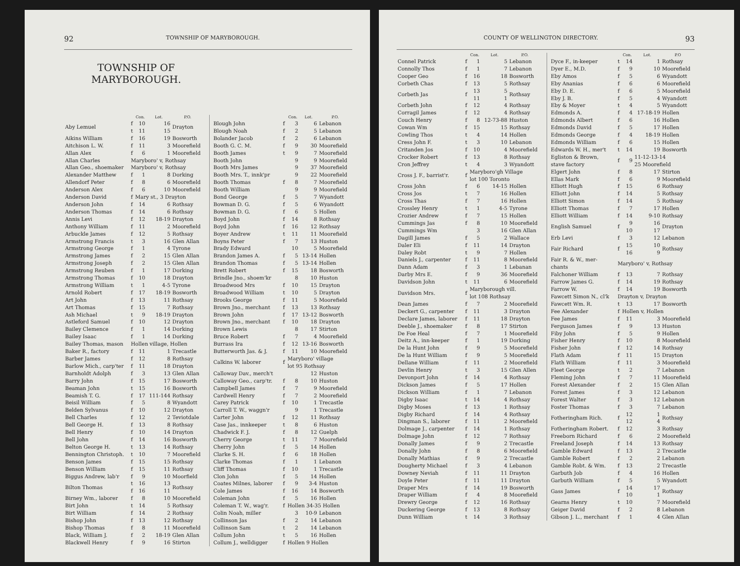92 TOWNSHIP OF MARYBOROUGH.
TOWNSHIP OF MARYBOROUGH.
| | | Con. | Lot. | P.O. |
| --- | --- | --- | --- | --- |
| Aby Lemuel | f t | 10 11 | 16 15 | Drayton |
| Aikins William | f | 16 | 19 | Bosworth |
| Aitchison L. W. | f | 11 | 3 | Moorefield |
| Allan Alex | f | 6 | 1 | Moorefield |
| Allan Charles | Maryboro' v, Rothsay | | | |
| Allan Geo., shoemaker | Maryboro' v, Rothsay | | | |
| Alexander Matthew | f | 1 | 8 | Dorking |
| Allendorf Peter | f | 8 | 6 | Moorefield |
| Anderson Alex | f | 6 | 10 | Moorefield |
| Anderson David | f | Mary st., 3 Drayton | | |
| Anderson John | f | 14 | 6 | Rothsay |
| Anderson Thomas | f | 14 | 6 | Rothsay |
| Annis Levi | f | 12 | 18-19 | Drayton |
| Anthony William | f | 11 | 2 | Moorefield |
| Arbuckle James | f | 12 | 5 | Rothsay |
| Armstrong Francis | t | 3 | 16 | Glen Allan |
| Armstrong George | f | 1 | 4 | Tyrone |
| Armstrong James | f | 2 | 15 | Glen Allan |
| Armstrong Joseph | f | 2 | 15 | Glen Allan |
| Armstrong Reuben | f | 1 | 17 | Dorking |
| Armstrong Thomas | f | 10 | 18 | Drayton |
| Armstrong William | t | 1 | 4-5 | Tyrone |
| Arnold Robert | f | 17 | 18-19 | Bosworth |
| Art John | f | 13 | 11 | Rothsay |
| Art Thomas | f | 15 | 7 | Rothsay |
| Ash Michael | t | 9 | 18-19 | Drayton |
| Astleford Samuel | f | 10 | 12 | Drayton |
| Bailey Clemence | f | 1 | 14 | Dorking |
| Bailey Isaac | f | 1 | 14 | Dorking |
| Bailey Thomas, mason | Hollen village, Hollen | | | |
| Baker R., factory | f | 11 | 1 | Trecastle |
| Barber James | f | 12 | 8 | Rothsay |
| Barlow Mich., carp'ter | f | 11 | 18 | Drayton |
| Barnholdt Adolph | f | 3 | 13 | Glen Allan |
| Barry John | f | 15 | 17 | Bosworth |
| Beaman John | t | 15 | 16 | Bosworth |
| Beamish T. G. | f | 17 | 111-144 | Rothsay |
| Beisil William | f | 5 | 8 | Wyandott |
| Belden Sylvanus | f | 10 | 12 | Drayton |
| Bell Charles | f | 12 | 2 | Teviotdale |
| Bell George H. | f | 13 | 8 | Rothsay |
| Bell Henry | f | 10 | 14 | Drayton |
| Bell John | f | 14 | 16 | Bosworth |
| Belton George H. | t | 13 | 14 | Rothsay |
| Bennington Christoph. | t | 10 | 7 | Moorefield |
| Benson James | f | 15 | 15 | Rothsay |
| Benson William | f | 15 | 11 | Rothsay |
| Biggus Andrew, lab'r | f | 9 | 10 | Moorfield |
| Bilton Thomas | t f | 16 16 | 13 11 | Rothsay |
| Birney Wm., laborer | f | 8 | 10 | Moorefield |
| Birt John | t | 14 | 5 | Rothsay |
| Birt William | f | 14 | 2 | Rothsay |
| Bishop John | f | 13 | 12 | Rothsay |
| Bishop Thomas | f | 8 | 11 | Moorefield |
| Black, William J. | f | 2 | 18-19 | Glen Allan |
| Blackwell Henry | f | 9 | 16 | Stirton |
| | | Con. | Lot. | P.O. |
| --- | --- | --- | --- | --- |
| Blough John | f | 3 | 6 | Lebanon |
| Blough Noah | f | 2 | 5 | Lebanon |
| Bolander Jacob | f | 2 | 6 | Lebanon |
| Booth G. C. M. | f | 9 | 30 | Moorefield |
| Booth James | t | 9 | 7 | Moorefield |
| Booth John | | 9 | 9 | Moorefield |
| Booth Mrs James | | 9 | 37 | Moorefield |
| Booth Mrs. T., innk'pr | | 9 | 22 | Moorefield |
| Booth Thomas | f | 8 | 7 | Moorefield |
| Booth William | | 9 | 9 | Moorefield |
| Bond George | f | 5 | 7 | Wyandott |
| Bowman D. G. | f | 5 | 6 | Wyandott |
| Bowman D. G. | f | 6 | 5 | Hollen |
| Boyd John | f | 14 | 8 | Rothsay |
| Boyd John | f | 16 | 12 | Rothsay |
| Boyer Andrew | t | 11 | 11 | Moorefield |
| Boyns Peter | f | 7 | 13 | Huston |
| Brady Edward | | 10 | 5 | Moorefield |
| Brandon James A. | f | 5 | 13-14 | Hollen |
| Brandon Thomas | f | 5 | 13-14 | Hollen |
| Brett Robert | f | 15 | 18 | Bosworth |
| Brindle Jno., shoem'kr | | 8 | 10 | Huston |
| Broadwood Mrs | f | 10 | 15 | Drayton |
| Broadwood William | t | 10 | 5 | Drayton |
| Brooks George | f | 11 | 5 | Moorefield |
| Brown Jno., merchant | f | 13 | 13 | Rothsay |
| Brown John | f | 17 | 13-12 | Bosworth |
| Brown Jno., merchant | f | 10 | 18 | Drayton |
| Brown Lewis | | 8 | 17 | Stirton |
| Bruce Robert | f | 7 | 4 | Moorefield |
| Burrass Ira | f | 12 | 13-16 | Bosworth |
| Butterworth Jas. & J. | f | 11 | 10 | Moorefield |
| Calkins W. laborer | f | Maryboro' village lot 95 Rothsay | | |
| Calloway Dav., merch't | | | 12 | Huston |
| Calloway Geo., carp'tr. | f | 8 | 10 | Huston |
| Campbell James | f | 7 | 9 | Moorefield |
| Cardwell Henry | f | 7 | 2 | Moorefield |
| Carey Patrick | f | 10 | 1 | Trecastle |
| Carroll T. W., waggn'r | | 9 | 1 | Trecastle |
| Carter John | f | 12 | 11 | Rothsay |
| Case Jas., innkeeper | t | 8 | 6 | Huston |
| Chadwick F. J. | f | 8 | 12 | Guelph |
| Cherry George | t | 11 | 7 | Moorefield |
| Cherry John | f | 5 | 14 | Hollen |
| Clarke S. H. | f | 6 | 18 | Hollen |
| Clarke Thomas | f | 1 | 1 | Lebanon |
| Cliff Thomas | f | 10 | 1 | Trecastle |
| Clon John | f | 5 | 14 | Hollen |
| Coates Milnes, laborer | f | 9 | 3-4 | Huston |
| Cole James | f | 16 | 14 | Bosworth |
| Coleman John | f | 5 | 16 | Hollen |
| Coleman T. W., wag'r. | f | Hollen 34-35 Hollen | | |
| Colin Noah, miller | | 3 | 10-9 | Lebanon |
| Collinson Jas | f | 2 | 14 | Lebanon |
| Collinson Sam | t | 2 | 14 | Lebanon |
| Collum John | t | 5 | 16 | Hollen |
| Collum J., welldigger | f | Hollen 9 Hollen | | |
COUNTY OF WELLINGTON DIRECTORY. 93
| | | Con. | Lot. | P.O. |
| --- | --- | --- | --- | --- |
| Connel Patrick | f | 1 | 5 | Lebanon |
| Connolly Thos | f | 1 | 7 | Lebanon |
| Cooper Geo | f | 16 | 18 | Bosworth |
| Corbeth Chas | f | 13 | 5 | Rothsay |
| Corbeth Jas | f | 13 11 | 5 1 | Rothsay |
| Corbeth John | f | 12 | 4 | Rothsay |
| Corragil James | f | 12 | 4 | Rothsay |
| Couch Henry | f | 8 | 12-73-88 | Huston |
| Cowan Wm | f | 15 | 15 | Rothsay |
| Cowling Thos | t | 4 | 14 | Hollen |
| Cress John F. | t | 3 | 10 | Lebanon |
| Critanden Jos | f | 10 | 4 | Moorefield |
| Crocker Robert | f | 13 | 8 | Rothsay |
| Cron Jeffrey | t | 4 | 3 | Wyandott |
| Cross J. F., barrist'r. | f | Maryboro'gh Village lot 100 Toronto | | |
| Cross John | f | 6 | 14-15 | Hollen |
| Cross Jos | t | 7 | 16 | Hollen |
| Cross Thas | f | 7 | 16 | Hollen |
| Crossley Henry | t | 1 | 4-5 | Tyrone |
| Crozier Andrew | f | 7 | 15 | Hollen |
| Cummings Jas | f | 8 | 10 | Moorefield |
| Cummings Wm | | 3 | 16 | Glen Allan |
| Dagill James | f | 5 | 2 | Wallace |
| Daler Eli | f | 11 | 14 | Drayton |
| Daley Robt | t | 9 | 7 | Hollen |
| Daniels J., carpenter | f | 11 | 8 | Moorefield |
| Dann Adam | f | 3 | 1 | Lebanan |
| Darby Mrs E. | f | 9 | 36 | Moorefield |
| Davidson John | t | 11 | 6 | Moorefield |
| Davidson Mrs. | f | Maryborough vill. lot 108 Rothsay | | |
| Dean James | f | 7 | 2 | Moorefield |
| Deckert G., carpenter | f | 11 | 3 | Drayton |
| Declare James, laborer | f | 11 | 18 | Drayton |
| Deeble J., shoemaker | f | 8 | 17 | Stirton |
| De Foe Heal | f | 7 | 1 | Moorefield |
| Deitz A., inn-keeper | f | 1 | 19 | Dorking |
| De la Hunt John | f | 9 | 5 | Moorefield |
| De la Hunt William | f | 9 | 5 | Moorefield |
| Dellane William | f | 11 | 2 | Moorefield |
| Devlin Henry | t | 3 | 15 | Glen Allen |
| Devonport John | f | 14 | 4 | Rothsay |
| Dickson James | f | 5 | 17 | Hollen |
| Dickson William | f | 1 | 7 | Lebanon |
| Digby Isaac | t | 14 | 4 | Rothsay |
| Digby Moses | f | 13 | 1 | Rothsay |
| Digby Richard | f | 14 | 4 | Rothsay |
| Dingman S., laborer | f | 11 | 2 | Moorefield |
| Dolmage J., carpenter | f | 14 | 1 | Rothsay |
| Dolmage John | f | 12 | 7 | Rothsay |
| Donally James | f | 9 | 2 | Trecastle |
| Donally John | f | 8 | 6 | Moorefield |
| Donally Mathias | f | 9 | 2 | Trecastle |
| Dougherty Michael | f | 3 | 4 | Lebanon |
| Downey Neviah | f | 11 | 11 | Drayton |
| Doyle Peter | f | 11 | 11 | Drayton |
| Draper Mrs | f | 14 | 19 | Bosworth |
| Draper William | f | 4 | 8 | Moorefield |
| Drewry George | f | 12 | 16 | Rothsay |
| Duckering George | f | 13 | 8 | Rothsay |
| Dunn William | t | 14 | 3 | Rothsay |
| | | Con. | Lot. | P.O |
| --- | --- | --- | --- | --- |
| Dyce F., in-keeper | t | 14 | 1 | Rothsay |
| Dyer E., M.D. | f | 9 | 10 | Moorefield |
| Eby Amos | f | 5 | 6 | Wyandott |
| Eby Ananias | f | 6 | 6 | Moorefield |
| Eby D. E. | f | 6 | 5 | Moorefield |
| Eby J. B. | f | 5 | 4 | Wyandott |
| Eby & Moyer | t | 4 | 5 | Wyandott |
| Edmonds A. | f | 4 | 17-18-19 | Hollen |
| Edmonds Albert | f | 6 | 16 | Hollen |
| Edmonds David | f | 5 | 17 | Hollen |
| Edmonds George | f | 4 | 18-19 | Hollen |
| Edmonds William | f | 6 | 15 | Hollen |
| Edwards W. H., mer't | t | 14 | 19 | Bosworth |
| Egliston & Brown, stave factory | f | 9 | 11-12-13-14 25 Moorefield | |
| Elgert John | f | 8 | 17 | Stirton |
| Ellas Mark | f | 6 | 9 | Moorefield |
| Elliott Hugh | f | 15 | 6 | Rothsay |
| Elliott John | f | 14 | 5 | Rothsay |
| Elliott Simon | f | 14 | 5 | Rothsay |
| Elliott Thomas | f | 7 | 17 | Hollen |
| Elliott William | f | 14 | 9-10 | Rothsay |
| English Samuel | f | 9 10 | 16 17 | Drayton |
| Erb Levi | f | 3 | 12 | Lebanon |
| Fair Richard | f | 15 16 | 10 9 | Rothsay |
| Fair R. & W., mer- chants | Maryboro' v, Rothsay | | | |
| Falchoner William | f | 13 | 7 | Rothsay |
| Farrow James G. | f | 14 | 19 | Rothsay |
| Farrow W. | f | 14 | 19 | Bosworth |
| Fawcett Simon N., cl'k | Drayton v, Drayton | | | |
| Fawcett Wm. R. | t | 13 | 17 | Bosworth |
| Fee Alexander | f | Hollen v, Hollen | | |
| Fee James | f | 11 | 3 | Moorefield |
| Ferguson James | f | 9 | 13 | Huston |
| Fiby John | f | 5 | 9 | Hollen |
| Fisher Henry | f | 10 | 8 | Moorefield |
| Fisher John | f | 12 | 14 | Rothsay |
| Flath Adam | f | 11 | 15 | Drayton |
| Flath William | f | 11 | 3 | Moorefield |
| Fleet George | t | 2 | 7 | Lebanon |
| Fleming John | f | 7 | 11 | Moorefield |
| Forest Alexander | f | 2 | 15 | Glen Allan |
| Forest James | f | 3 | 12 | Lebanon |
| Forest Walter | f | 3 | 12 | Lebanon |
| Foster Thomas | f | 3 | 7 | Lebanon |
| Fotheringham Rich. | f | 12 12 | 1 4 | Rothsay |
| Fotheringham Robert. | f | 12 | 3 | Rothsay |
| Freeborn Richard | f | 6 | 2 | Moorefield |
| Freeland Joseph | f | 14 | 13 | Rothsay |
| Gamble Edward | f | 13 | 2 | Trecastle |
| Gamble Robert | f | 2 | 2 | Lebanon |
| Gamble Robt. & Wm. | f | 13 | 2 | Trecastle |
| Garbuth Job | f | 4 | 16 | Hollen |
| Garbuth William | f | 5 | 5 | Wyandott |
| Gass James | f | 14 10 | 17 1 | Rothsay |
| Gearns Henry | t | 10 | 7 | Moorefield |
| Geiger David | f | 2 | 8 | Lebanon |
| Gibson J. L., merchant | f | 1 | 4 | Glen Allan |